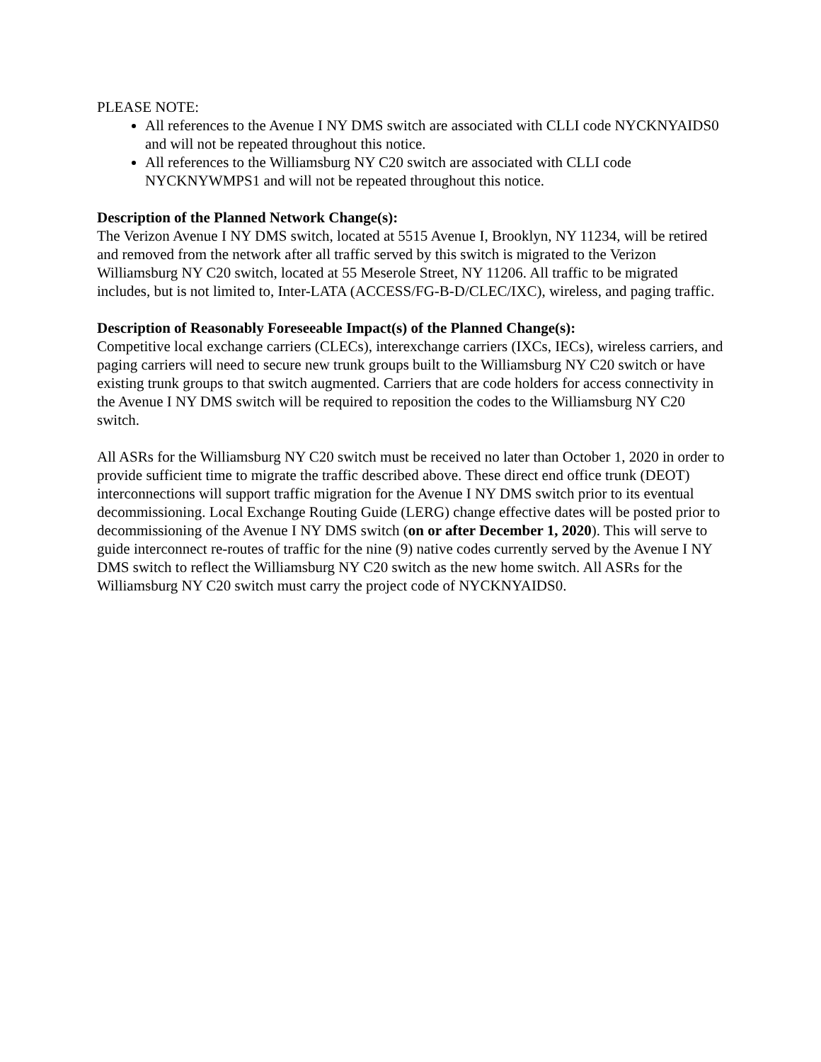PLEASE NOTE:
All references to the Avenue I NY DMS switch are associated with CLLI code NYCKNYAIDS0 and will not be repeated throughout this notice.
All references to the Williamsburg NY C20 switch are associated with CLLI code NYCKNYWMPS1 and will not be repeated throughout this notice.
Description of the Planned Network Change(s):
The Verizon Avenue I NY DMS switch, located at 5515 Avenue I, Brooklyn, NY 11234, will be retired and removed from the network after all traffic served by this switch is migrated to the Verizon Williamsburg NY C20 switch, located at 55 Meserole Street, NY 11206. All traffic to be migrated includes, but is not limited to, Inter-LATA (ACCESS/FG-B-D/CLEC/IXC), wireless, and paging traffic.
Description of Reasonably Foreseeable Impact(s) of the Planned Change(s):
Competitive local exchange carriers (CLECs), interexchange carriers (IXCs, IECs), wireless carriers, and paging carriers will need to secure new trunk groups built to the Williamsburg NY C20 switch or have existing trunk groups to that switch augmented. Carriers that are code holders for access connectivity in the Avenue I NY DMS switch will be required to reposition the codes to the Williamsburg NY C20 switch.
All ASRs for the Williamsburg NY C20 switch must be received no later than October 1, 2020 in order to provide sufficient time to migrate the traffic described above. These direct end office trunk (DEOT) interconnections will support traffic migration for the Avenue I NY DMS switch prior to its eventual decommissioning. Local Exchange Routing Guide (LERG) change effective dates will be posted prior to decommissioning of the Avenue I NY DMS switch (on or after December 1, 2020). This will serve to guide interconnect re-routes of traffic for the nine (9) native codes currently served by the Avenue I NY DMS switch to reflect the Williamsburg NY C20 switch as the new home switch. All ASRs for the Williamsburg NY C20 switch must carry the project code of NYCKNYAIDS0.